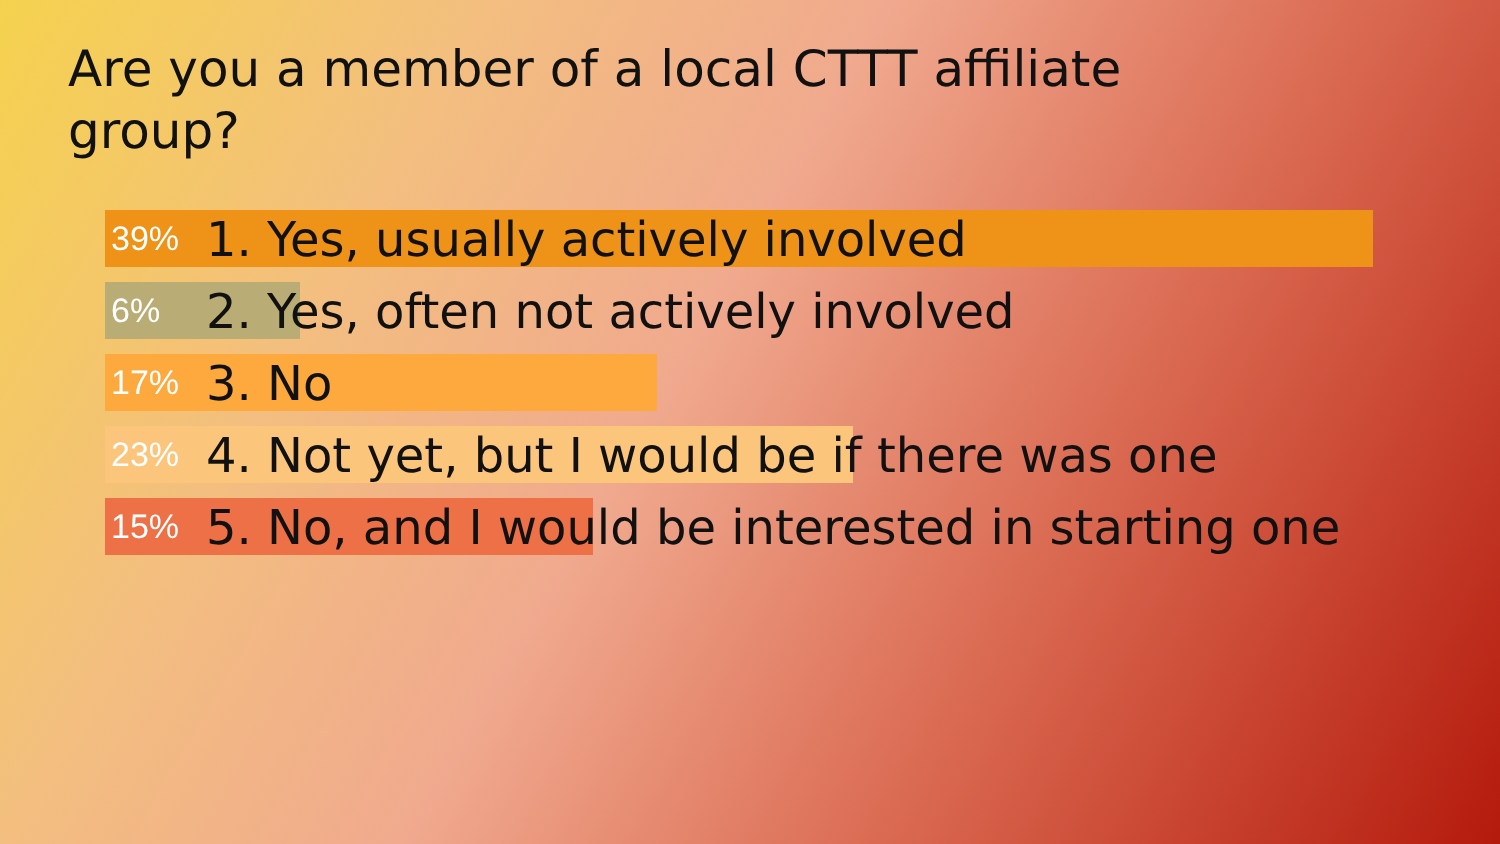Are you a member of a local CTTT affiliate group?
39% 1. Yes, usually actively involved
6% 2. Yes, often not actively involved
17% 3. No
23% 4. Not yet, but I would be if there was one
15% 5. No, and I would be interested in starting one